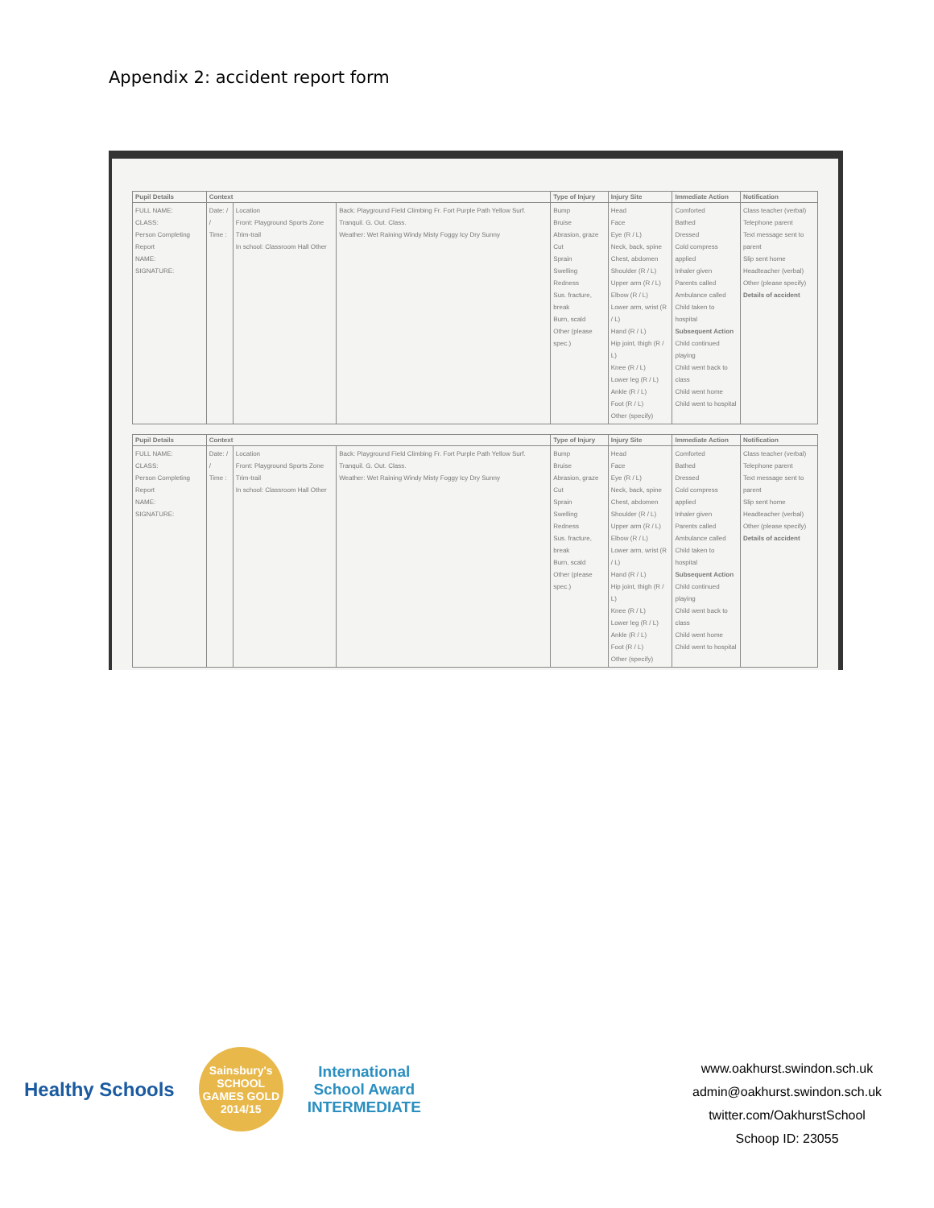Appendix 2: accident report form
| Pupil Details | Context | | | Type of Injury | Injury Site | Immediate Action | Notification |
| --- | --- | --- | --- | --- | --- | --- | --- |
| FULL NAME: CLASS: Person Completing Report NAME: SIGNATURE: | Date: / / Time : | Location Front: Playground Sports Zone Trim-trail In school: Classroom Hall Other | Back: Playground Field Climbing Fr. Fort Purple Path Yellow Surf. Tranquil. G. Out. Class. Weather: Wet Raining Windy Misty Foggy Icy Dry Sunny | Bump Bruise Abrasion, graze Cut Sprain Swelling Redness Sus. fracture, break Burn, scald Other (please spec.) | Head Face Eye (R / L) Neck, back, spine Chest, abdomen Shoulder (R / L) Upper arm (R / L) Elbow (R / L) Lower arm, wrist (R / L) Hand (R / L) Hip joint, thigh (R / L) Knee (R / L) Lower leg (R / L) Ankle (R / L) Foot (R / L) Other (specify) | Comforted Bathed Dressed Cold compress applied Inhaler given Parents called Ambulance called Child taken to hospital Subsequent Action Child continued playing Child went back to class Child went home Child went to hospital | Class teacher (verbal) Telephone parent Text message sent to parent Slip sent home Headteacher (verbal) Other (please specify) Details of accident |
| Pupil Details | Context | | | Type of Injury | Injury Site | Immediate Action | Notification |
| --- | --- | --- | --- | --- | --- | --- | --- |
| FULL NAME: CLASS: Person Completing Report NAME: SIGNATURE: | Date: / / Time : | Location Front: Playground Sports Zone Trim-trail In school: Classroom Hall Other | Back: Playground Field Climbing Fr. Fort Purple Path Yellow Surf. Tranquil. G. Out. Class. Weather: Wet Raining Windy Misty Foggy Icy Dry Sunny | Bump Bruise Abrasion, graze Cut Sprain Swelling Redness Sus. fracture, break Burn, scald Other (please spec.) | Head Face Eye (R / L) Neck, back, spine Chest, abdomen Shoulder (R / L) Upper arm (R / L) Elbow (R / L) Lower arm, wrist (R / L) Hand (R / L) Hip joint, thigh (R / L) Knee (R / L) Lower leg (R / L) Ankle (R / L) Foot (R / L) Other (specify) | Comforted Bathed Dressed Cold compress applied Inhaler given Parents called Ambulance called Child taken to hospital Subsequent Action Child continued playing Child went back to class Child went home Child went to hospital | Class teacher (verbal) Telephone parent Text message sent to parent Slip sent home Headteacher (verbal) Other (please specify) Details of accident |
Healthy Schools
Sainsbury's SCHOOL GAMES GOLD 2014/15
International
School Award
INTERMEDIATE
www.oakhurst.swindon.sch.uk
admin@oakhurst.swindon.sch.uk
twitter.com/OakhurstSchool
Schoop ID: 23055